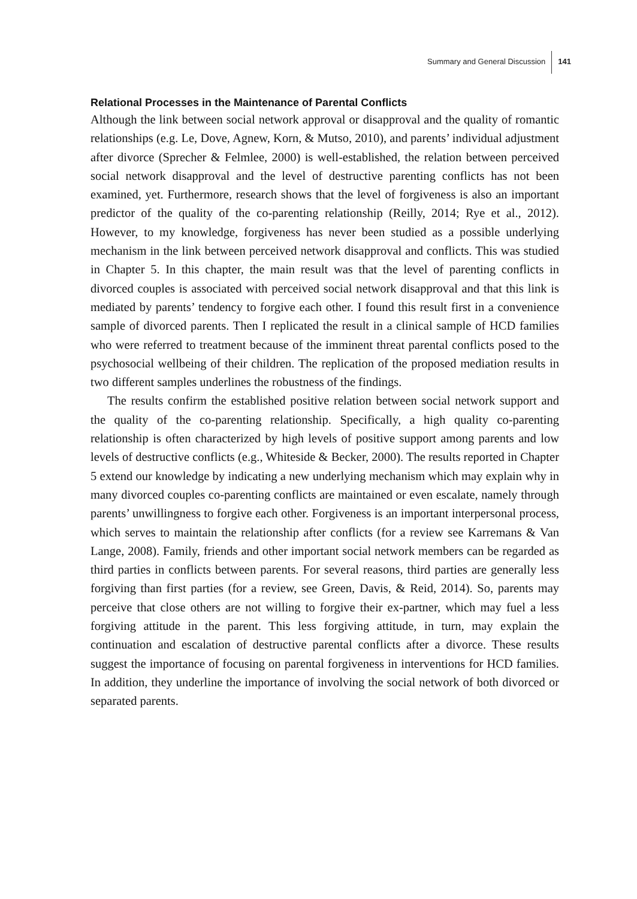Summary and General Discussion 141
Relational Processes in the Maintenance of Parental Conflicts
Although the link between social network approval or disapproval and the quality of romantic relationships (e.g. Le, Dove, Agnew, Korn, & Mutso, 2010), and parents’ individual adjustment after divorce (Sprecher & Felmlee, 2000) is well-established, the relation between perceived social network disapproval and the level of destructive parenting conflicts has not been examined, yet. Furthermore, research shows that the level of forgiveness is also an important predictor of the quality of the co-parenting relationship (Reilly, 2014; Rye et al., 2012). However, to my knowledge, forgiveness has never been studied as a possible underlying mechanism in the link between perceived network disapproval and conflicts. This was studied in Chapter 5. In this chapter, the main result was that the level of parenting conflicts in divorced couples is associated with perceived social network disapproval and that this link is mediated by parents’ tendency to forgive each other. I found this result first in a convenience sample of divorced parents. Then I replicated the result in a clinical sample of HCD families who were referred to treatment because of the imminent threat parental conflicts posed to the psychosocial wellbeing of their children. The replication of the proposed mediation results in two different samples underlines the robustness of the findings.
The results confirm the established positive relation between social network support and the quality of the co-parenting relationship. Specifically, a high quality co-parenting relationship is often characterized by high levels of positive support among parents and low levels of destructive conflicts (e.g., Whiteside & Becker, 2000). The results reported in Chapter 5 extend our knowledge by indicating a new underlying mechanism which may explain why in many divorced couples co-parenting conflicts are maintained or even escalate, namely through parents’ unwillingness to forgive each other. Forgiveness is an important interpersonal process, which serves to maintain the relationship after conflicts (for a review see Karremans & Van Lange, 2008). Family, friends and other important social network members can be regarded as third parties in conflicts between parents. For several reasons, third parties are generally less forgiving than first parties (for a review, see Green, Davis, & Reid, 2014). So, parents may perceive that close others are not willing to forgive their ex-partner, which may fuel a less forgiving attitude in the parent. This less forgiving attitude, in turn, may explain the continuation and escalation of destructive parental conflicts after a divorce. These results suggest the importance of focusing on parental forgiveness in interventions for HCD families. In addition, they underline the importance of involving the social network of both divorced or separated parents.